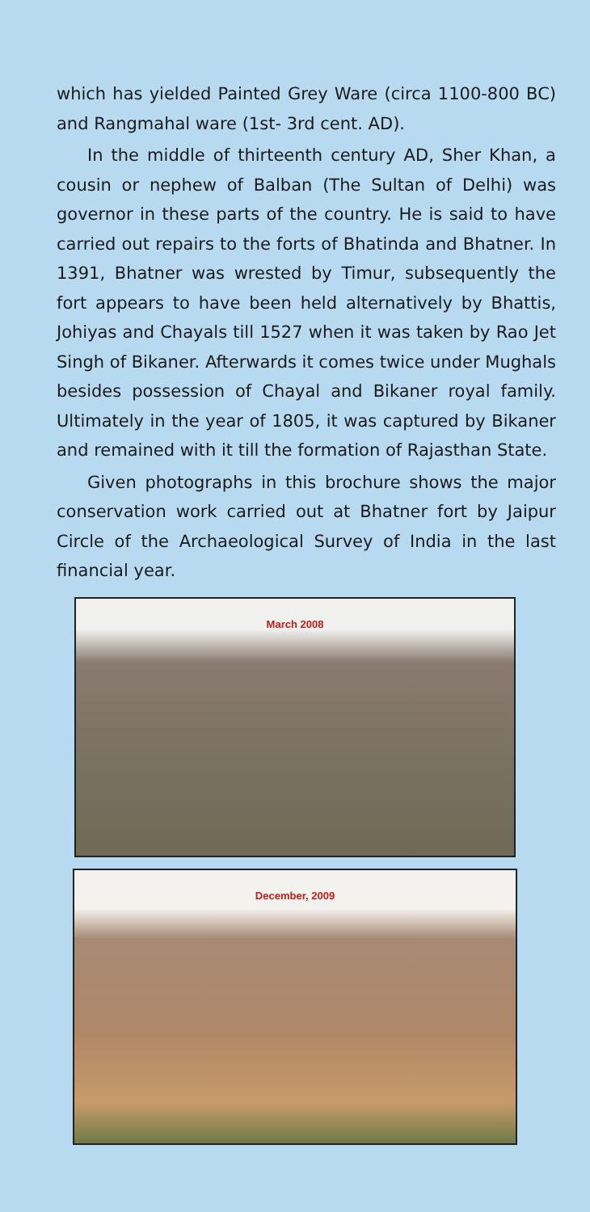which has yielded Painted Grey Ware (circa 1100-800 BC) and Rangmahal ware (1st- 3rd cent. AD).
In the middle of thirteenth century AD, Sher Khan, a cousin or nephew of Balban (The Sultan of Delhi) was governor in these parts of the country. He is said to have carried out repairs to the forts of Bhatinda and Bhatner. In 1391, Bhatner was wrested by Timur, subsequently the fort appears to have been held alternatively by Bhattis, Johiyas and Chayals till 1527 when it was taken by Rao Jet Singh of Bikaner. Afterwards it comes twice under Mughals besides possession of Chayal and Bikaner royal family. Ultimately in the year of 1805, it was captured by Bikaner and remained with it till the formation of Rajasthan State.
Given photographs in this brochure shows the major conservation work carried out at Bhatner fort by Jaipur Circle of the Archaeological Survey of India in the last financial year.
March 2008
December, 2009